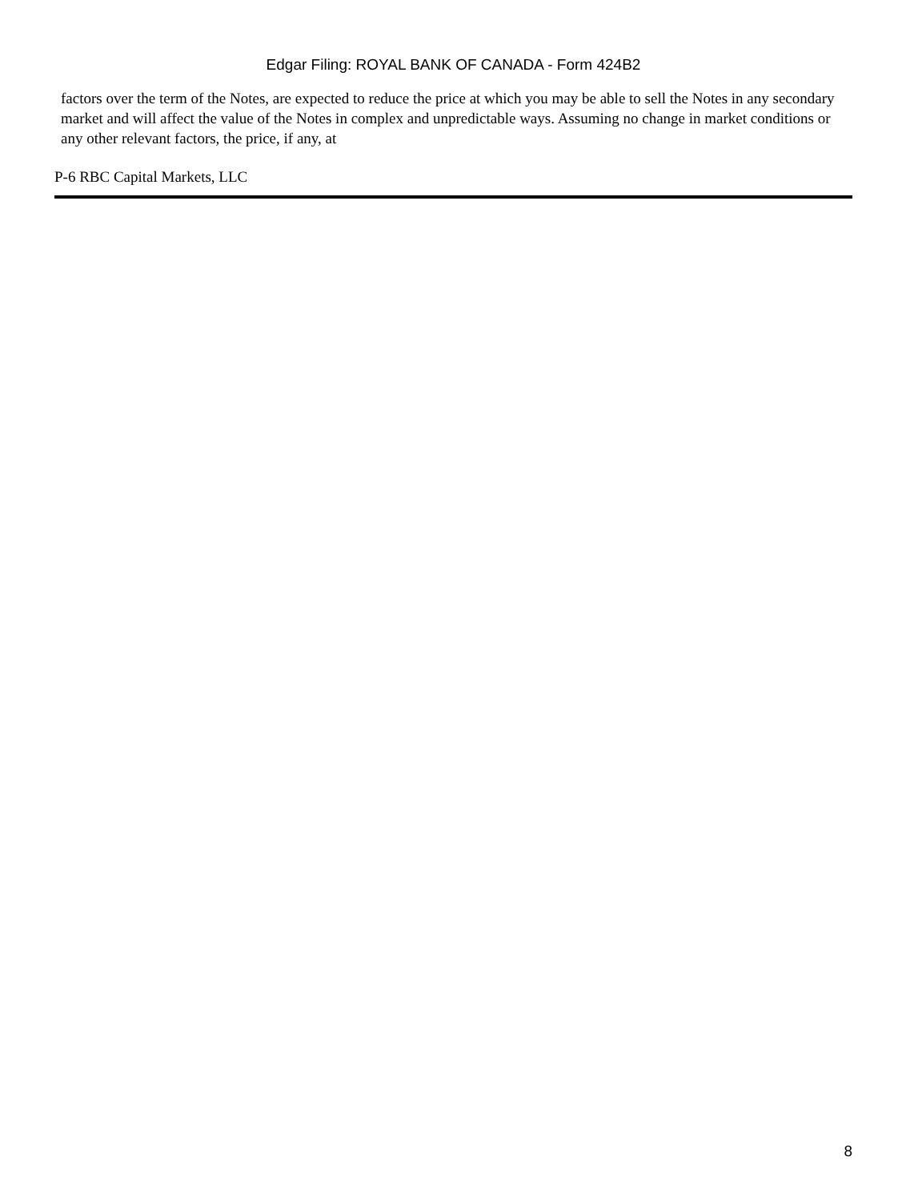Edgar Filing: ROYAL BANK OF CANADA - Form 424B2
factors over the term of the Notes, are expected to reduce the price at which you may be able to sell the Notes in any secondary market and will affect the value of the Notes in complex and unpredictable ways. Assuming no change in market conditions or any other relevant factors, the price, if any, at
P-6 RBC Capital Markets, LLC
8